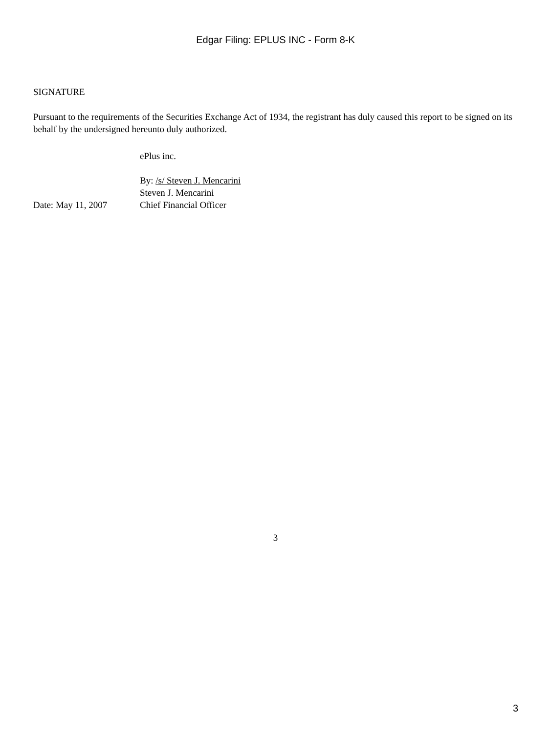Edgar Filing: EPLUS INC - Form 8-K
SIGNATURE
Pursuant to the requirements of the Securities Exchange Act of 1934, the registrant has duly caused this report to be signed on its behalf by the undersigned hereunto duly authorized.
Date: May 11, 2007 ePlus inc.
By: /s/ Steven J. Mencarini
Steven J. Mencarini
Chief Financial Officer
3
3